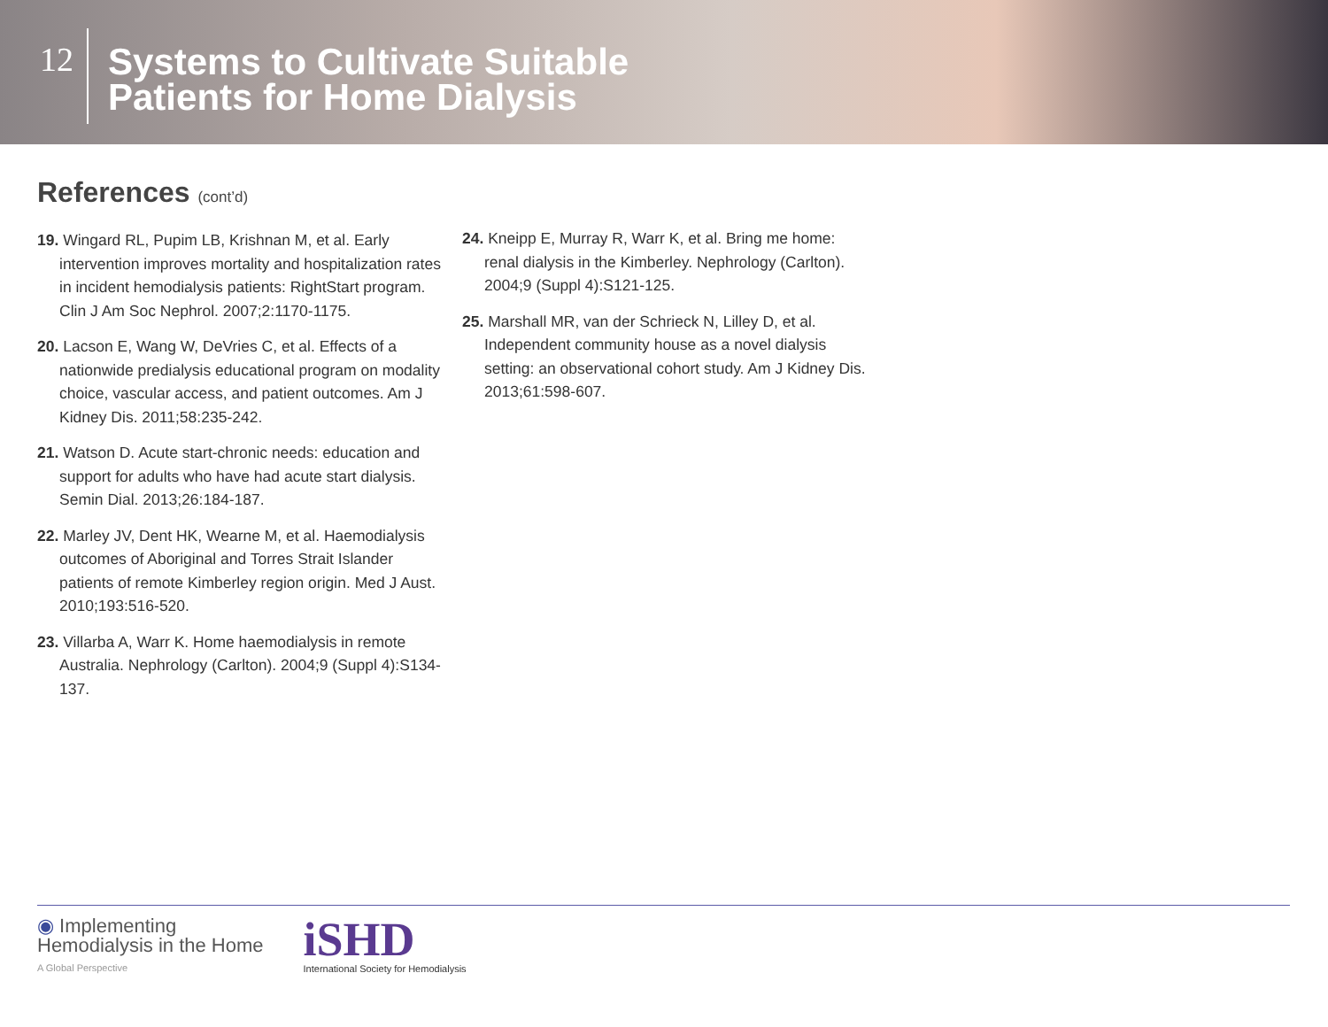12
Systems to Cultivate Suitable
Patients for Home Dialysis
References (cont’d)
19. Wingard RL, Pupim LB, Krishnan M, et al. Early intervention improves mortality and hospitalization rates in incident hemodialysis patients: RightStart program. Clin J Am Soc Nephrol. 2007;2:1170-1175.
20. Lacson E, Wang W, DeVries C, et al. Effects of a nationwide predialysis educational program on modality choice, vascular access, and patient outcomes. Am J Kidney Dis. 2011;58:235-242.
21. Watson D. Acute start-chronic needs: education and support for adults who have had acute start dialysis. Semin Dial. 2013;26:184-187.
22. Marley JV, Dent HK, Wearne M, et al. Haemodialysis outcomes of Aboriginal and Torres Strait Islander patients of remote Kimberley region origin. Med J Aust. 2010;193:516-520.
23. Villarba A, Warr K. Home haemodialysis in remote Australia. Nephrology (Carlton). 2004;9 (Suppl 4):S134-137.
24. Kneipp E, Murray R, Warr K, et al. Bring me home: renal dialysis in the Kimberley. Nephrology (Carlton). 2004;9 (Suppl 4):S121-125.
25. Marshall MR, van der Schrieck N, Lilley D, et al. Independent community house as a novel dialysis setting: an observational cohort study. Am J Kidney Dis. 2013;61:598-607.
◉ Implementing
Hemodialysis in the Home
A Global Perspective
iSHD
International Society for Hemodialysis